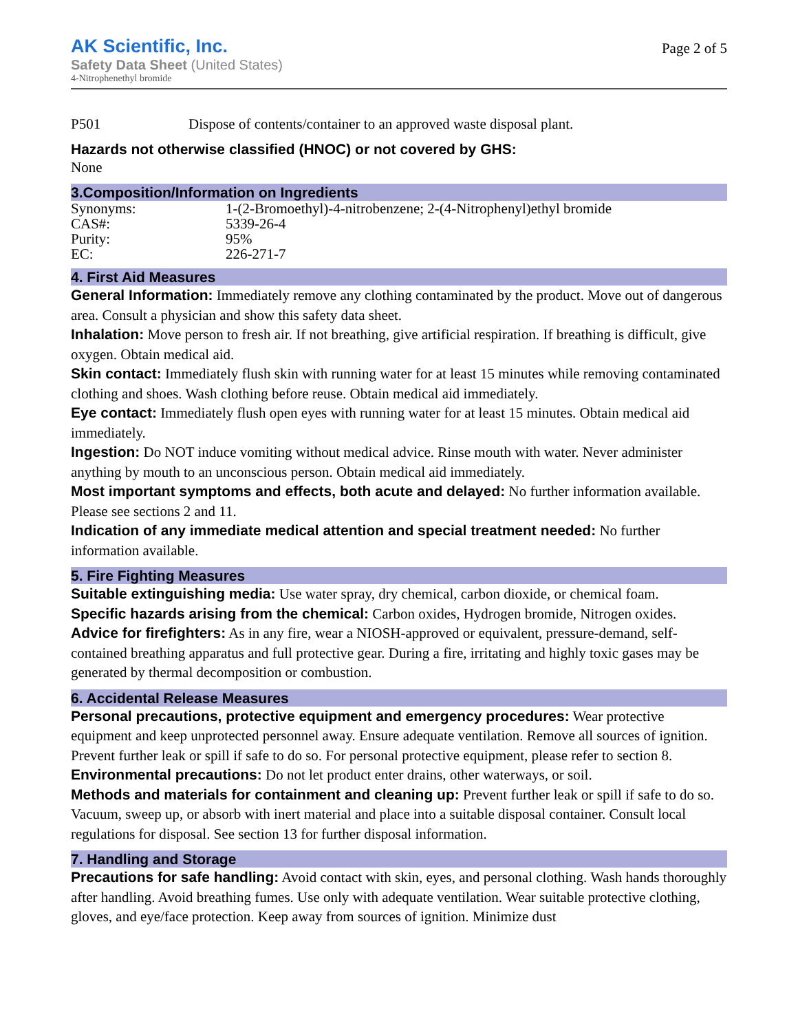AK Scientific, Inc.
Safety Data Sheet (United States)
4-Nitrophenethyl bromide
Page 2 of 5
P501 Dispose of contents/container to an approved waste disposal plant.
Hazards not otherwise classified (HNOC) or not covered by GHS:
None
3.Composition/Information on Ingredients
| Synonyms: | 1-(2-Bromoethyl)-4-nitrobenzene; 2-(4-Nitrophenyl)ethyl bromide |
| CAS#: | 5339-26-4 |
| Purity: | 95% |
| EC: | 226-271-7 |
4. First Aid Measures
General Information: Immediately remove any clothing contaminated by the product. Move out of dangerous area. Consult a physician and show this safety data sheet.
Inhalation: Move person to fresh air. If not breathing, give artificial respiration. If breathing is difficult, give oxygen. Obtain medical aid.
Skin contact: Immediately flush skin with running water for at least 15 minutes while removing contaminated clothing and shoes. Wash clothing before reuse. Obtain medical aid immediately.
Eye contact: Immediately flush open eyes with running water for at least 15 minutes. Obtain medical aid immediately.
Ingestion: Do NOT induce vomiting without medical advice. Rinse mouth with water. Never administer anything by mouth to an unconscious person. Obtain medical aid immediately.
Most important symptoms and effects, both acute and delayed: No further information available. Please see sections 2 and 11.
Indication of any immediate medical attention and special treatment needed: No further information available.
5. Fire Fighting Measures
Suitable extinguishing media: Use water spray, dry chemical, carbon dioxide, or chemical foam.
Specific hazards arising from the chemical: Carbon oxides, Hydrogen bromide, Nitrogen oxides.
Advice for firefighters: As in any fire, wear a NIOSH-approved or equivalent, pressure-demand, self-contained breathing apparatus and full protective gear. During a fire, irritating and highly toxic gases may be generated by thermal decomposition or combustion.
6. Accidental Release Measures
Personal precautions, protective equipment and emergency procedures: Wear protective equipment and keep unprotected personnel away. Ensure adequate ventilation. Remove all sources of ignition. Prevent further leak or spill if safe to do so. For personal protective equipment, please refer to section 8.
Environmental precautions: Do not let product enter drains, other waterways, or soil.
Methods and materials for containment and cleaning up: Prevent further leak or spill if safe to do so. Vacuum, sweep up, or absorb with inert material and place into a suitable disposal container. Consult local regulations for disposal. See section 13 for further disposal information.
7. Handling and Storage
Precautions for safe handling: Avoid contact with skin, eyes, and personal clothing. Wash hands thoroughly after handling. Avoid breathing fumes. Use only with adequate ventilation. Wear suitable protective clothing, gloves, and eye/face protection. Keep away from sources of ignition. Minimize dust